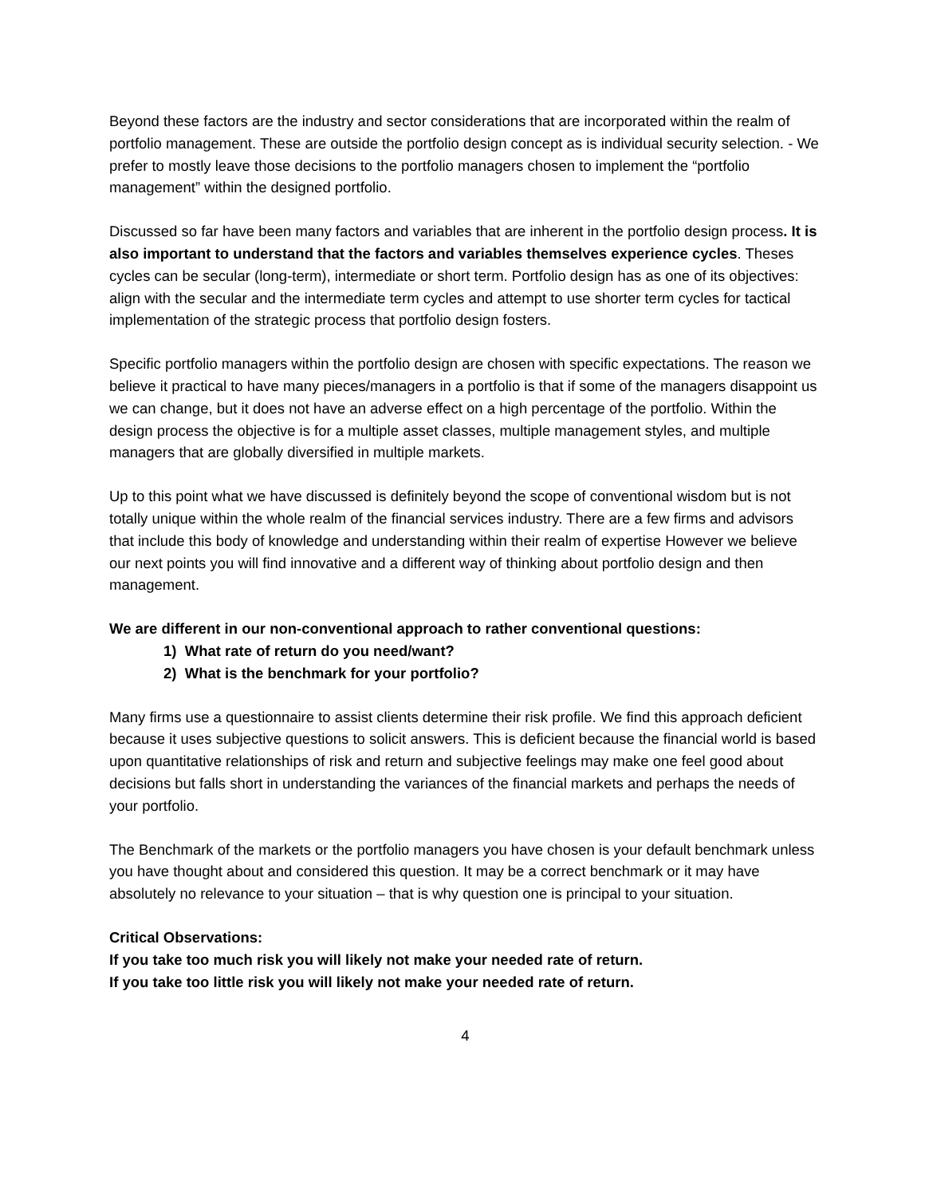Beyond these factors are the industry and sector considerations that are incorporated within the realm of portfolio management. These are outside the portfolio design concept as is individual security selection. - We prefer to mostly leave those decisions to the portfolio managers chosen to implement the “portfolio management” within the designed portfolio.
Discussed so far have been many factors and variables that are inherent in the portfolio design process. It is also important to understand that the factors and variables themselves experience cycles. Theses cycles can be secular (long-term), intermediate or short term. Portfolio design has as one of its objectives: align with the secular and the intermediate term cycles and attempt to use shorter term cycles for tactical implementation of the strategic process that portfolio design fosters.
Specific portfolio managers within the portfolio design are chosen with specific expectations. The reason we believe it practical to have many pieces/managers in a portfolio is that if some of the managers disappoint us we can change, but it does not have an adverse effect on a high percentage of the portfolio. Within the design process the objective is for a multiple asset classes, multiple management styles, and multiple managers that are globally diversified in multiple markets.
Up to this point what we have discussed is definitely beyond the scope of conventional wisdom but is not totally unique within the whole realm of the financial services industry. There are a few firms and advisors that include this body of knowledge and understanding within their realm of expertise However we believe our next points you will find innovative and a different way of thinking about portfolio design and then management.
We are different in our non-conventional approach to rather conventional questions:
1) What rate of return do you need/want?
2) What is the benchmark for your portfolio?
Many firms use a questionnaire to assist clients determine their risk profile. We find this approach deficient because it uses subjective questions to solicit answers. This is deficient because the financial world is based upon quantitative relationships of risk and return and subjective feelings may make one feel good about decisions but falls short in understanding the variances of the financial markets and perhaps the needs of your portfolio.
The Benchmark of the markets or the portfolio managers you have chosen is your default benchmark unless you have thought about and considered this question. It may be a correct benchmark or it may have absolutely no relevance to your situation – that is why question one is principal to your situation.
Critical Observations:
If you take too much risk you will likely not make your needed rate of return.
If you take too little risk you will likely not make your needed rate of return.
4